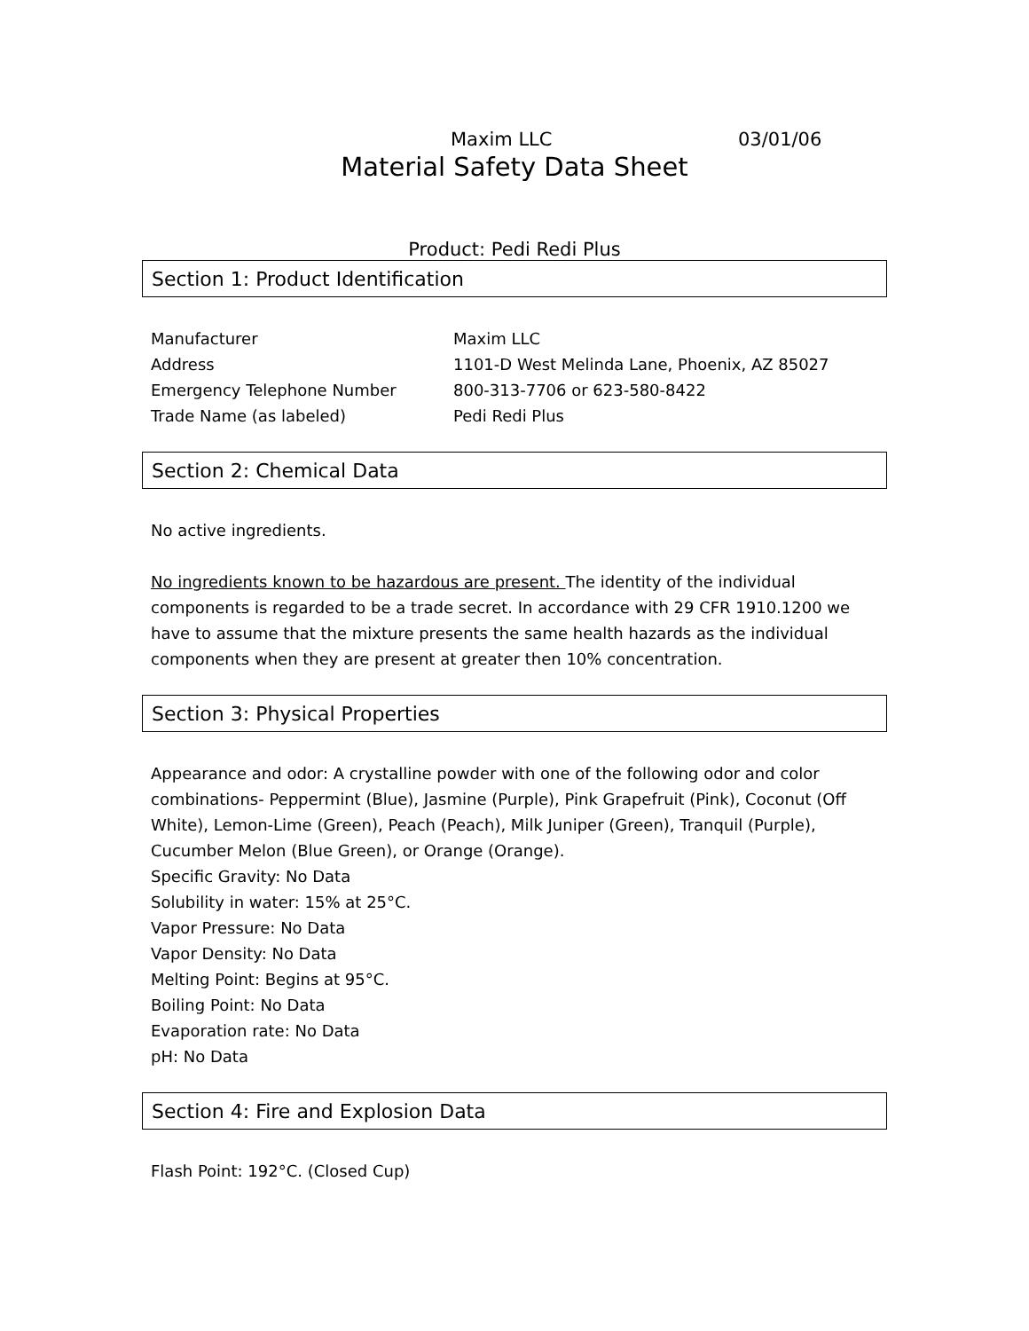Maxim LLC 03/01/06
Material Safety Data Sheet
Product: Pedi Redi Plus
Section 1: Product Identification
| Manufacturer | Maxim LLC |
| Address | 1101-D West Melinda Lane, Phoenix, AZ 85027 |
| Emergency Telephone Number | 800-313-7706 or 623-580-8422 |
| Trade Name (as labeled) | Pedi Redi Plus |
Section 2: Chemical Data
No active ingredients.
No ingredients known to be hazardous are present. The identity of the individual components is regarded to be a trade secret. In accordance with 29 CFR 1910.1200 we have to assume that the mixture presents the same health hazards as the individual components when they are present at greater then 10% concentration.
Section 3: Physical Properties
Appearance and odor: A crystalline powder with one of the following odor and color combinations- Peppermint (Blue), Jasmine (Purple), Pink Grapefruit (Pink), Coconut (Off White), Lemon-Lime (Green), Peach (Peach), Milk Juniper (Green), Tranquil (Purple), Cucumber Melon (Blue Green), or Orange (Orange).
Specific Gravity: No Data
Solubility in water: 15% at 25°C.
Vapor Pressure: No Data
Vapor Density: No Data
Melting Point: Begins at 95°C.
Boiling Point: No Data
Evaporation rate: No Data
pH: No Data
Section 4: Fire and Explosion Data
Flash Point: 192°C. (Closed Cup)